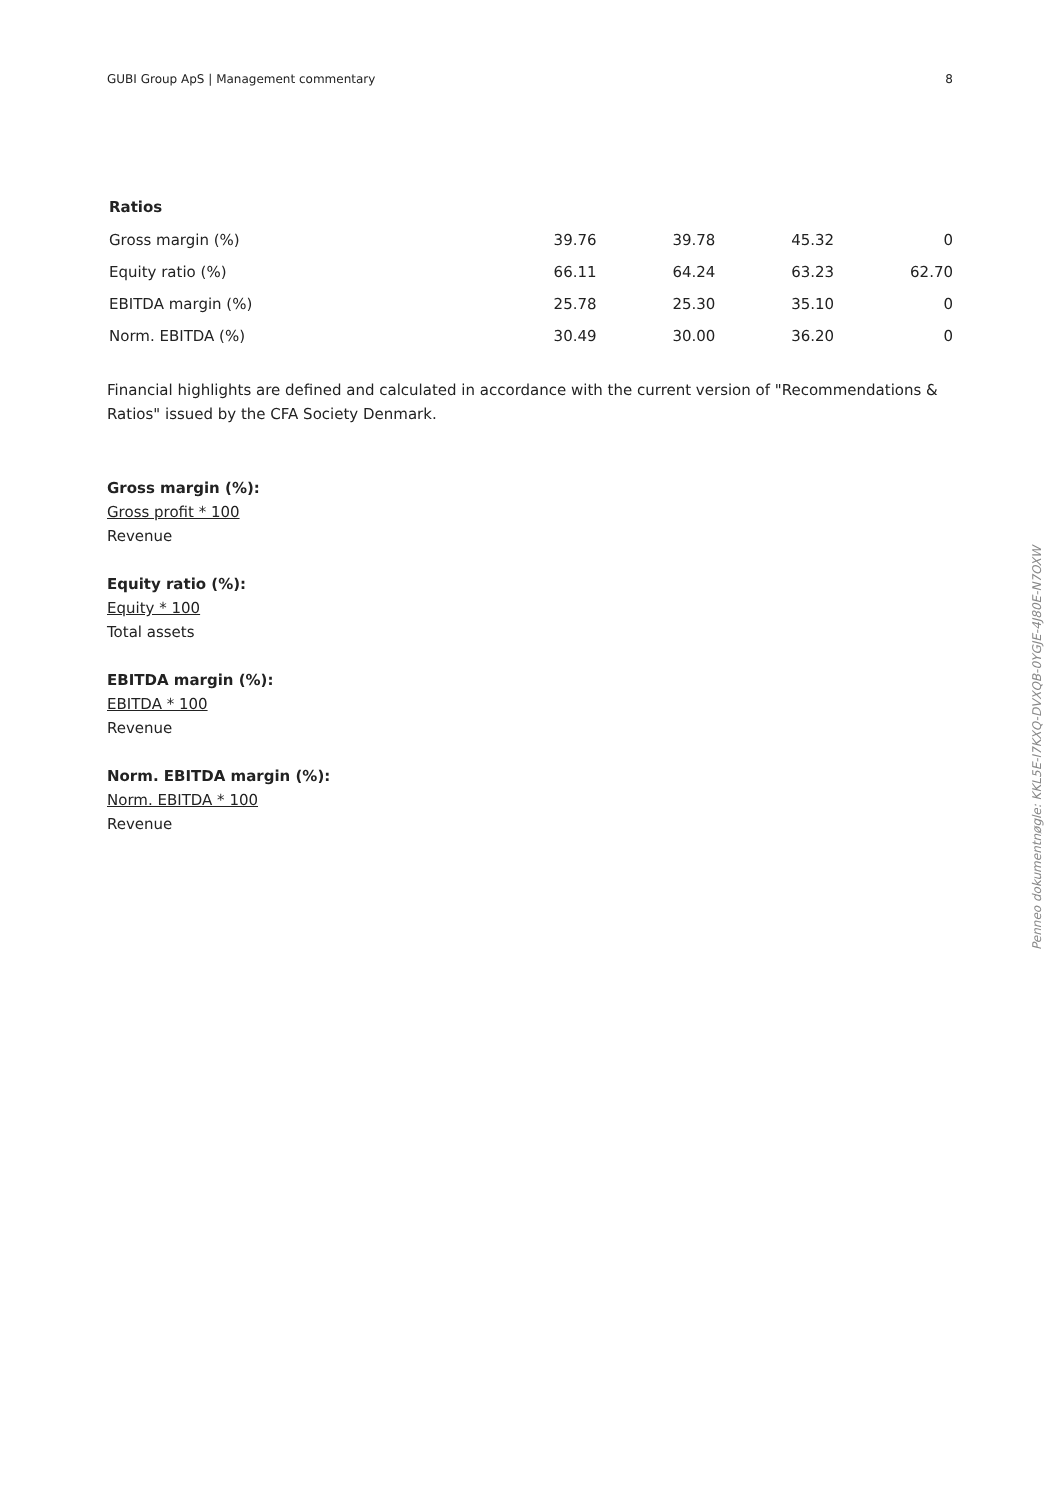GUBI Group ApS | Management commentary 8
| Ratios | | | | |
| --- | --- | --- | --- | --- |
| Gross margin (%) | 39.76 | 39.78 | 45.32 | 0 |
| Equity ratio (%) | 66.11 | 64.24 | 63.23 | 62.70 |
| EBITDA margin (%) | 25.78 | 25.30 | 35.10 | 0 |
| Norm. EBITDA (%) | 30.49 | 30.00 | 36.20 | 0 |
Financial highlights are defined and calculated in accordance with the current version of "Recommendations & Ratios" issued by the CFA Society Denmark.
Gross margin (%):
Gross profit * 100
Revenue
Equity ratio (%):
Equity * 100
Total assets
EBITDA margin (%):
EBITDA * 100
Revenue
Norm. EBITDA margin (%):
Norm. EBITDA * 100
Revenue
Penneo dokumentnøgle: KKL5E-I7KXQ-DVXQB-0YGJE-4J80E-N7OXW